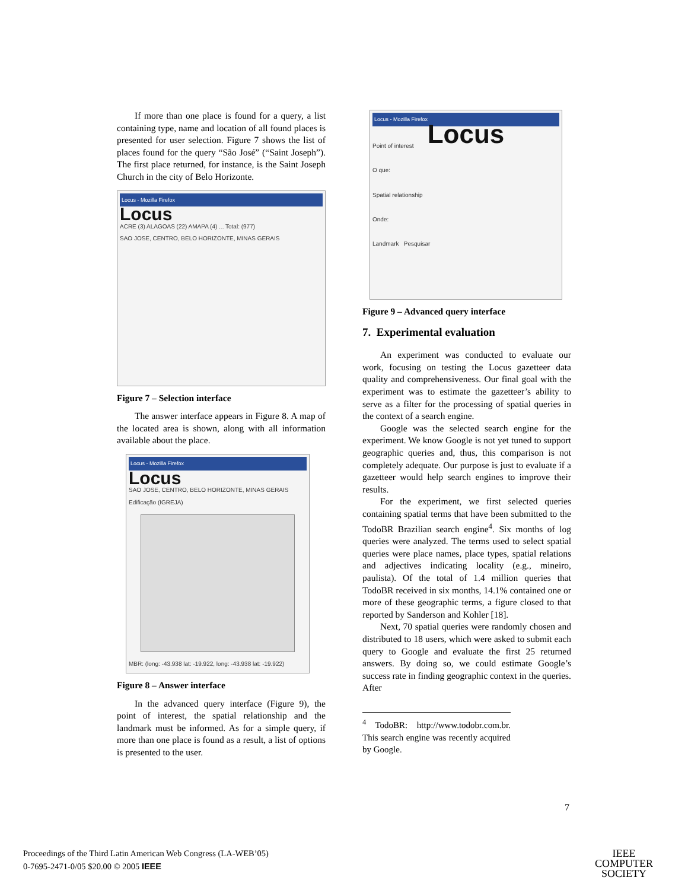If more than one place is found for a query, a list containing type, name and location of all found places is presented for user selection. Figure 7 shows the list of places found for the query “São José” (“Saint Joseph”). The first place returned, for instance, is the Saint Joseph Church in the city of Belo Horizonte.
Locus - Mozilla Firefox
Locus
ACRE (3) ALAGOAS (22) AMAPA (4) ... Total: (977)
SAO JOSE, CENTRO, BELO HORIZONTE, MINAS GERAIS
Figure 7 – Selection interface
The answer interface appears in Figure 8. A map of the located area is shown, along with all information available about the place.
Locus - Mozilla Firefox
Locus
SAO JOSE, CENTRO, BELO HORIZONTE, MINAS GERAIS
Edificação (IGREJA)
MBR: (long: -43.938 lat: -19.922, long: -43.938 lat: -19.922)
Figure 8 – Answer interface
In the advanced query interface (Figure 9), the point of interest, the spatial relationship and the landmark must be informed. As for a simple query, if more than one place is found as a result, a list of options is presented to the user.
Locus - Mozilla Firefox
Locus
Point of interest
O que:
Spatial relationship
Onde:
Landmark Pesquisar
Figure 9 – Advanced query interface
7. Experimental evaluation
An experiment was conducted to evaluate our work, focusing on testing the Locus gazetteer data quality and comprehensiveness. Our final goal with the experiment was to estimate the gazetteer’s ability to serve as a filter for the processing of spatial queries in the context of a search engine.
Google was the selected search engine for the experiment. We know Google is not yet tuned to support geographic queries and, thus, this comparison is not completely adequate. Our purpose is just to evaluate if a gazetteer would help search engines to improve their results.
For the experiment, we first selected queries containing spatial terms that have been submitted to the TodoBR Brazilian search engine<sup>4</sup>. Six months of log queries were analyzed. The terms used to select spatial queries were place names, place types, spatial relations and adjectives indicating locality (e.g., mineiro, paulista). Of the total of 1.4 million queries that TodoBR received in six months, 14.1% contained one or more of these geographic terms, a figure closed to that reported by Sanderson and Kohler [18].
Next, 70 spatial queries were randomly chosen and distributed to 18 users, which were asked to submit each query to Google and evaluate the first 25 returned answers. By doing so, we could estimate Google’s success rate in finding geographic context in the queries. After
<sup>4</sup> TodoBR: http://www.todobr.com.br. This search engine was recently acquired by Google.
7
Proceedings of the Third Latin American Web Congress (LA-WEB’05)
0-7695-2471-0/05 $20.00 © 2005 IEEE
IEEE
COMPUTER
SOCIETY